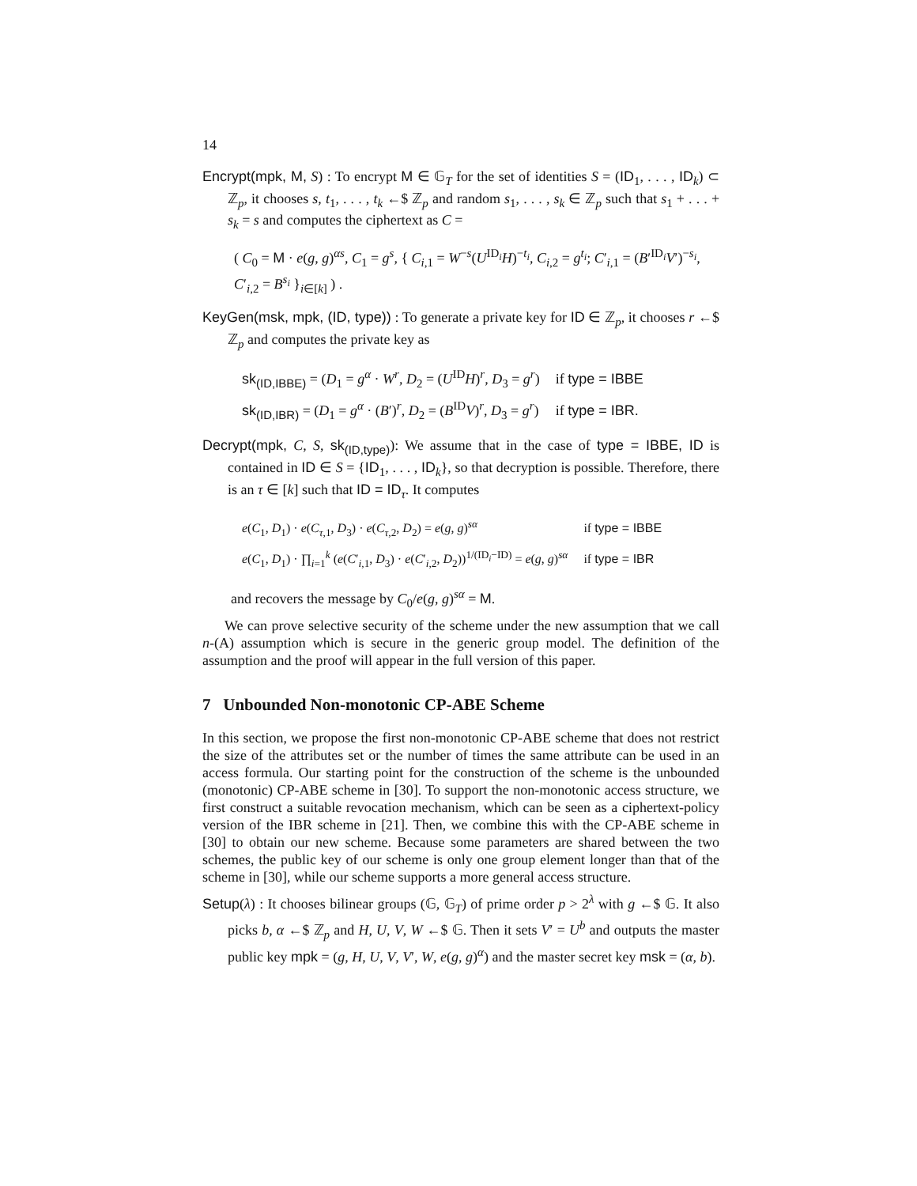14
Encrypt(mpk, M, S) : To encrypt M ∈ 𝔾<sub>T</sub> for the set of identities S = (ID<sub>1</sub>, . . . , ID<sub>k</sub>) ⊂ ℤ<sub>p</sub>, it chooses s, t<sub>1</sub>, . . . , t<sub>k</sub> ←$ ℤ<sub>p</sub> and random s<sub>1</sub>, . . . , s<sub>k</sub> ∈ ℤ<sub>p</sub> such that s<sub>1</sub> + . . . + s<sub>k</sub> = s and computes the ciphertext as C =
( C<sub>0</sub> = M · e(g, g)<sup>αs</sup>, C<sub>1</sub> = g<sup>s</sup>, { C<sub>i,1</sub> = W<sup>−s</sup>(U<sup>ID<sub>i</sub></sup>H)<sup>−t<sub>i</sub></sup>, C<sub>i,2</sub> = g<sup>t<sub>i</sub></sup>; C′<sub>i,1</sub> = (B′<sup>ID<sub>i</sub></sup>V′)<sup>−s<sub>i</sub></sup>, C′<sub>i,2</sub> = B<sup>s<sub>i</sub></sup> }<sub>i∈[k]</sub> ) .
KeyGen(msk, mpk, (ID, type)) : To generate a private key for ID ∈ ℤ<sub>p</sub>, it chooses r ←$ ℤ<sub>p</sub> and computes the private key as
| sk<sub>(ID,IBBE)</sub> = ( D<sub>1</sub> = g<sup>α</sup> · W<sup>r</sup> , D<sub>2</sub> = ( U<sup>ID</sup> H )<sup>r</sup>, D<sub>3</sub> = g<sup>r</sup> ) | if type = IBBE |
| sk<sub>(ID,IBR)</sub> = ( D<sub>1</sub> = g<sup>α</sup> · ( B ′)<sup>r</sup>, D<sub>2</sub> = ( B<sup>ID</sup> V )<sup>r</sup>, D<sub>3</sub> = g<sup>r</sup> ) | if type = IBR. |
Decrypt(mpk, C, S, sk<sub>(ID,type)</sub>): We assume that in the case of type = IBBE, ID is contained in ID ∈ S = {ID<sub>1</sub>, . . . , ID<sub>k</sub>}, so that decryption is possible. Therefore, there is an τ ∈ [k] such that ID = ID<sub>τ</sub>. It computes
| e ( C<sub>1</sub>, D<sub>1</sub>) · e ( C<sub>τ,1</sub>, D<sub>3</sub>) · e ( C<sub>τ,2</sub>, D<sub>2</sub>) = e ( g , g )<sup>sα</sup> | if type = IBBE |
| e ( C<sub>1</sub>, D<sub>1</sub>) · ∏<sub>i=1</sub><sup>k</sup> ( e ( C ′<sub>i,1</sub>, D<sub>3</sub>) · e ( C ′<sub>i,2</sub>, D<sub>2</sub>))<sup>1/(ID<sub>i</sub>−ID)</sup> = e ( g , g )<sup>sα</sup> | if type = IBR |
and recovers the message by C<sub>0</sub>/e(g, g)<sup>sα</sup> = M.
We can prove selective security of the scheme under the new assumption that we call n-(A) assumption which is secure in the generic group model. The definition of the assumption and the proof will appear in the full version of this paper.
7 Unbounded Non-monotonic CP-ABE Scheme
In this section, we propose the first non-monotonic CP-ABE scheme that does not restrict the size of the attributes set or the number of times the same attribute can be used in an access formula. Our starting point for the construction of the scheme is the unbounded (monotonic) CP-ABE scheme in [30]. To support the non-monotonic access structure, we first construct a suitable revocation mechanism, which can be seen as a ciphertext-policy version of the IBR scheme in [21]. Then, we combine this with the CP-ABE scheme in [30] to obtain our new scheme. Because some parameters are shared between the two schemes, the public key of our scheme is only one group element longer than that of the scheme in [30], while our scheme supports a more general access structure.
Setup(λ) : It chooses bilinear groups (𝔾, 𝔾<sub>T</sub>) of prime order p > 2<sup>λ</sup> with g ←$ 𝔾. It also picks b, α ←$ ℤ<sub>p</sub> and H, U, V, W ←$ 𝔾. Then it sets V′ = U<sup>b</sup> and outputs the master public key mpk = (g, H, U, V, V′, W, e(g, g)<sup>α</sup>) and the master secret key msk = (α, b).